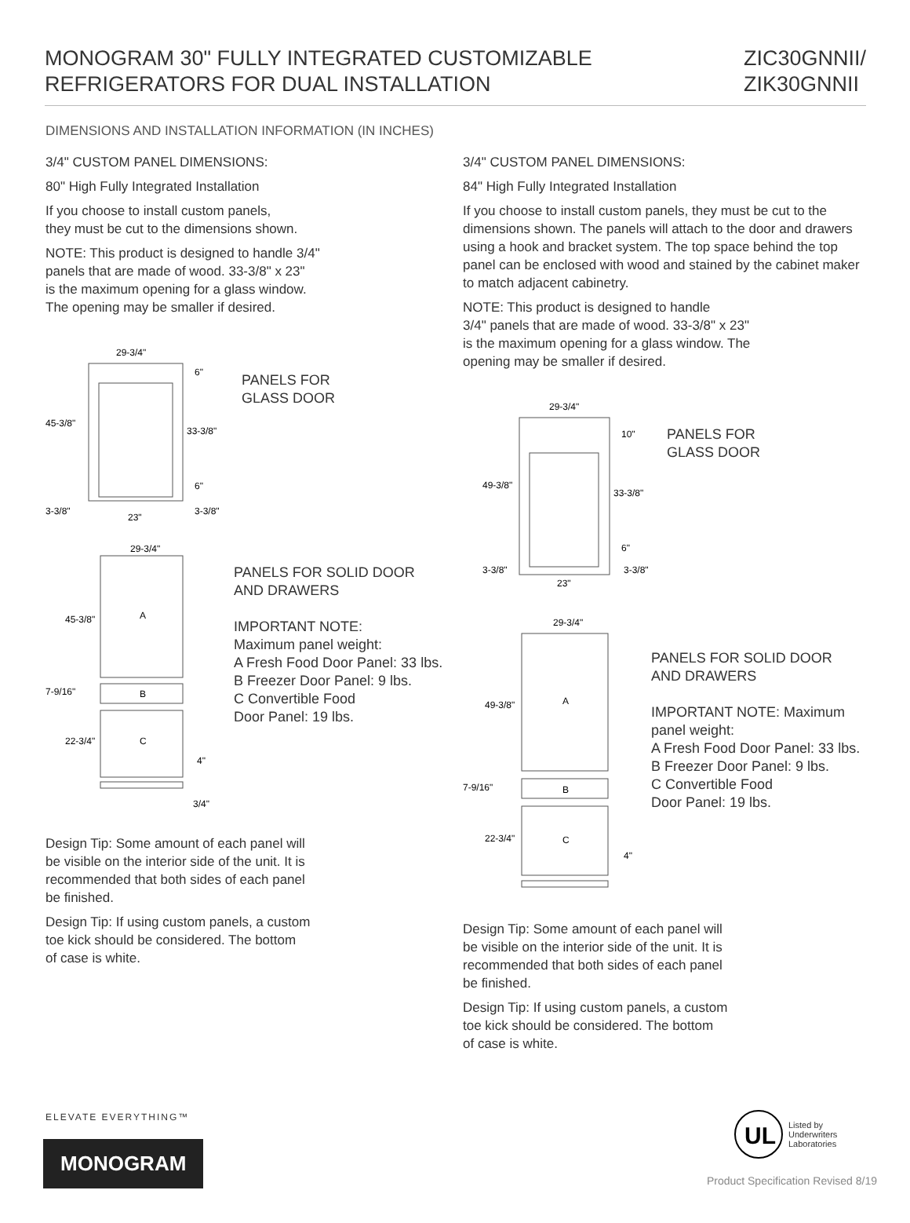MONOGRAM 30" FULLY INTEGRATED CUSTOMIZABLE
REFRIGERATORS FOR DUAL INSTALLATION
ZIC30GNNII/
ZIK30GNNII
DIMENSIONS AND INSTALLATION INFORMATION (IN INCHES)
3/4" CUSTOM PANEL DIMENSIONS:
80" High Fully Integrated Installation
If you choose to install custom panels,
they must be cut to the dimensions shown.
NOTE: This product is designed to handle 3/4"
panels that are made of wood. 33-3/8" x 23"
is the maximum opening for a glass window.
The opening may be smaller if desired.
29-3/4"
45-3/8"
33-3/8"
6"
6"
3-3/8"
3-3/8"
23"
PANELS FOR
GLASS DOOR
29-3/4"
A
B
C
45-3/8"
7-9/16"
22-3/4"
4"
3/4"
PANELS FOR SOLID DOOR
AND DRAWERS
IMPORTANT NOTE:
Maximum panel weight:
A Fresh Food Door Panel: 33 lbs.
B Freezer Door Panel: 9 lbs.
C Convertible Food
Door Panel: 19 lbs.
Design Tip: Some amount of each panel will
be visible on the interior side of the unit. It is
recommended that both sides of each panel
be finished.
Design Tip: If using custom panels, a custom
toe kick should be considered. The bottom
of case is white.
3/4" CUSTOM PANEL DIMENSIONS:
84" High Fully Integrated Installation
If you choose to install custom panels, they must be cut to the dimensions shown. The panels will attach to the door and drawers using a hook and bracket system. The top space behind the top panel can be enclosed with wood and stained by the cabinet maker to match adjacent cabinetry.
NOTE: This product is designed to handle
3/4" panels that are made of wood. 33-3/8" x 23"
is the maximum opening for a glass window. The
opening may be smaller if desired.
29-3/4"
49-3/8"
33-3/8"
10"
6"
3-3/8"
3-3/8"
23"
PANELS FOR
GLASS DOOR
29-3/4"
A
B
C
49-3/8"
7-9/16"
22-3/4"
4"
PANELS FOR SOLID DOOR
AND DRAWERS
IMPORTANT NOTE: Maximum
panel weight:
A Fresh Food Door Panel: 33 lbs.
B Freezer Door Panel: 9 lbs.
C Convertible Food
Door Panel: 19 lbs.
Design Tip: Some amount of each panel will
be visible on the interior side of the unit. It is
recommended that both sides of each panel
be finished.
Design Tip: If using custom panels, a custom
toe kick should be considered. The bottom
of case is white.
ELEVATE EVERYTHING™
MONOGRAM
UL
Listed by
Underwriters
Laboratories
Product Specification Revised 8/19